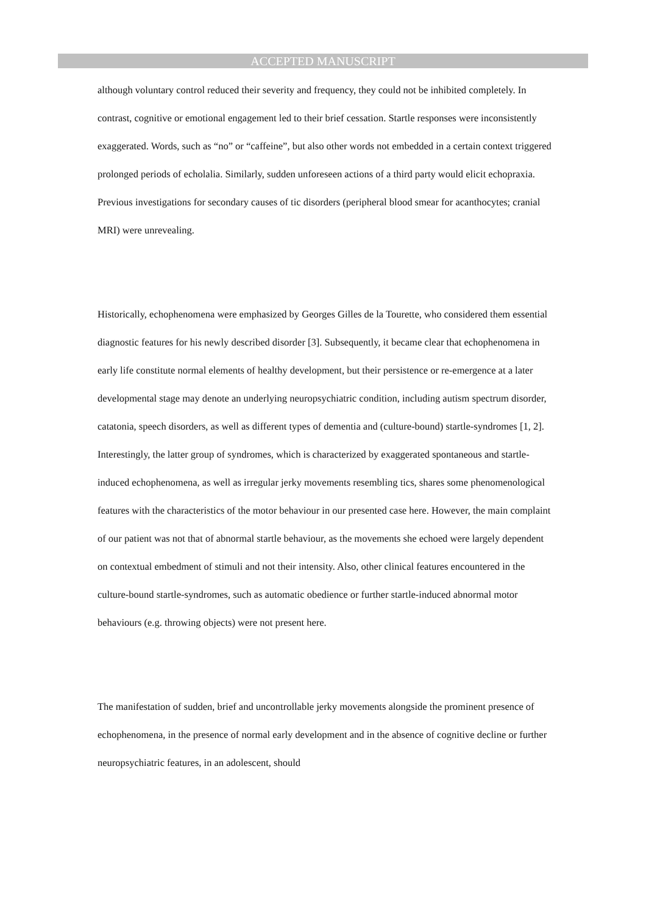ACCEPTED MANUSCRIPT
although voluntary control reduced their severity and frequency, they could not be inhibited completely. In contrast, cognitive or emotional engagement led to their brief cessation. Startle responses were inconsistently exaggerated. Words, such as “no” or “caffeine”, but also other words not embedded in a certain context triggered prolonged periods of echolalia. Similarly, sudden unforeseen actions of a third party would elicit echopraxia. Previous investigations for secondary causes of tic disorders (peripheral blood smear for acanthocytes; cranial MRI) were unrevealing.
Historically, echophenomena were emphasized by Georges Gilles de la Tourette, who considered them essential diagnostic features for his newly described disorder [3]. Subsequently, it became clear that echophenomena in early life constitute normal elements of healthy development, but their persistence or re-emergence at a later developmental stage may denote an underlying neuropsychiatric condition, including autism spectrum disorder, catatonia, speech disorders, as well as different types of dementia and (culture-bound) startle-syndromes [1, 2]. Interestingly, the latter group of syndromes, which is characterized by exaggerated spontaneous and startle-induced echophenomena, as well as irregular jerky movements resembling tics, shares some phenomenological features with the characteristics of the motor behaviour in our presented case here. However, the main complaint of our patient was not that of abnormal startle behaviour, as the movements she echoed were largely dependent on contextual embedment of stimuli and not their intensity. Also, other clinical features encountered in the culture-bound startle-syndromes, such as automatic obedience or further startle-induced abnormal motor behaviours (e.g. throwing objects) were not present here.
The manifestation of sudden, brief and uncontrollable jerky movements alongside the prominent presence of echophenomena, in the presence of normal early development and in the absence of cognitive decline or further neuropsychiatric features, in an adolescent, should